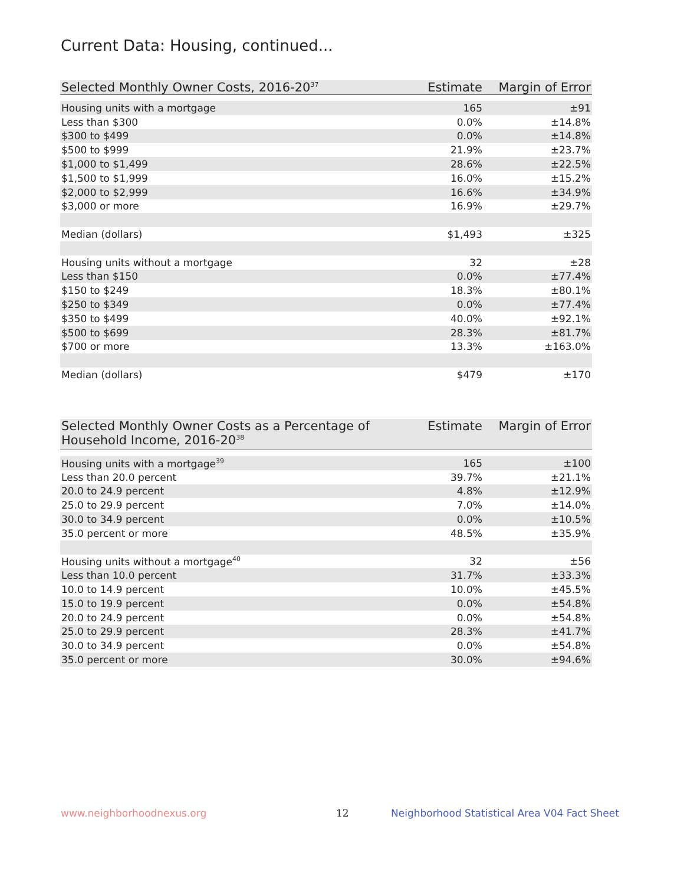Current Data: Housing, continued...
| Selected Monthly Owner Costs, 2016-20<sup>37</sup> | Estimate | Margin of Error |
| --- | --- | --- |
| Housing units with a mortgage | 165 | ±91 |
| Less than $300 | 0.0% | ±14.8% |
| $300 to $499 | 0.0% | ±14.8% |
| $500 to $999 | 21.9% | ±23.7% |
| $1,000 to $1,499 | 28.6% | ±22.5% |
| $1,500 to $1,999 | 16.0% | ±15.2% |
| $2,000 to $2,999 | 16.6% | ±34.9% |
| $3,000 or more | 16.9% | ±29.7% |
| Median (dollars) | $1,493 | ±325 |
| Housing units without a mortgage | 32 | ±28 |
| Less than $150 | 0.0% | ±77.4% |
| $150 to $249 | 18.3% | ±80.1% |
| $250 to $349 | 0.0% | ±77.4% |
| $350 to $499 | 40.0% | ±92.1% |
| $500 to $699 | 28.3% | ±81.7% |
| $700 or more | 13.3% | ±163.0% |
| Median (dollars) | $479 | ±170 |
| Selected Monthly Owner Costs as a Percentage of Household Income, 2016-20<sup>38</sup> | Estimate | Margin of Error |
| --- | --- | --- |
| Housing units with a mortgage<sup>39</sup> | 165 | ±100 |
| Less than 20.0 percent | 39.7% | ±21.1% |
| 20.0 to 24.9 percent | 4.8% | ±12.9% |
| 25.0 to 29.9 percent | 7.0% | ±14.0% |
| 30.0 to 34.9 percent | 0.0% | ±10.5% |
| 35.0 percent or more | 48.5% | ±35.9% |
| Housing units without a mortgage<sup>40</sup> | 32 | ±56 |
| Less than 10.0 percent | 31.7% | ±33.3% |
| 10.0 to 14.9 percent | 10.0% | ±45.5% |
| 15.0 to 19.9 percent | 0.0% | ±54.8% |
| 20.0 to 24.9 percent | 0.0% | ±54.8% |
| 25.0 to 29.9 percent | 28.3% | ±41.7% |
| 30.0 to 34.9 percent | 0.0% | ±54.8% |
| 35.0 percent or more | 30.0% | ±94.6% |
www.neighborhoodnexus.org 12
Neighborhood Statistical Area V04 Fact Sheet